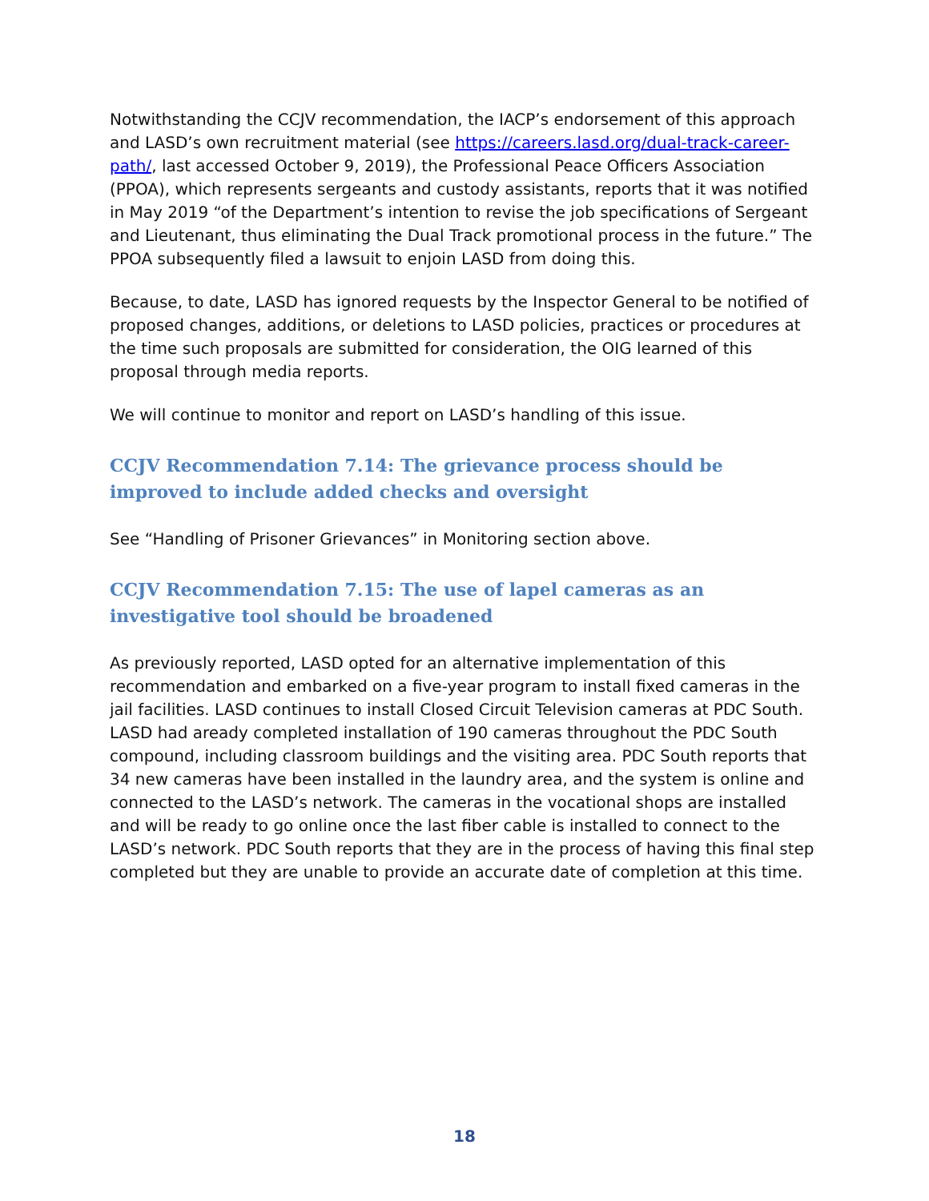Notwithstanding the CCJV recommendation, the IACP’s endorsement of this approach and LASD’s own recruitment material (see https://careers.lasd.org/dual-track-career-path/, last accessed October 9, 2019), the Professional Peace Officers Association (PPOA), which represents sergeants and custody assistants, reports that it was notified in May 2019 “of the Department’s intention to revise the job specifications of Sergeant and Lieutenant, thus eliminating the Dual Track promotional process in the future.” The PPOA subsequently filed a lawsuit to enjoin LASD from doing this.
Because, to date, LASD has ignored requests by the Inspector General to be notified of proposed changes, additions, or deletions to LASD policies, practices or procedures at the time such proposals are submitted for consideration, the OIG learned of this proposal through media reports.
We will continue to monitor and report on LASD’s handling of this issue.
CCJV Recommendation 7.14: The grievance process should be improved to include added checks and oversight
See “Handling of Prisoner Grievances” in Monitoring section above.
CCJV Recommendation 7.15: The use of lapel cameras as an investigative tool should be broadened
As previously reported, LASD opted for an alternative implementation of this recommendation and embarked on a five-year program to install fixed cameras in the jail facilities. LASD continues to install Closed Circuit Television cameras at PDC South. LASD had aready completed installation of 190 cameras throughout the PDC South compound, including classroom buildings and the visiting area. PDC South reports that 34 new cameras have been installed in the laundry area, and the system is online and connected to the LASD’s network. The cameras in the vocational shops are installed and will be ready to go online once the last fiber cable is installed to connect to the LASD’s network. PDC South reports that they are in the process of having this final step completed but they are unable to provide an accurate date of completion at this time.
18